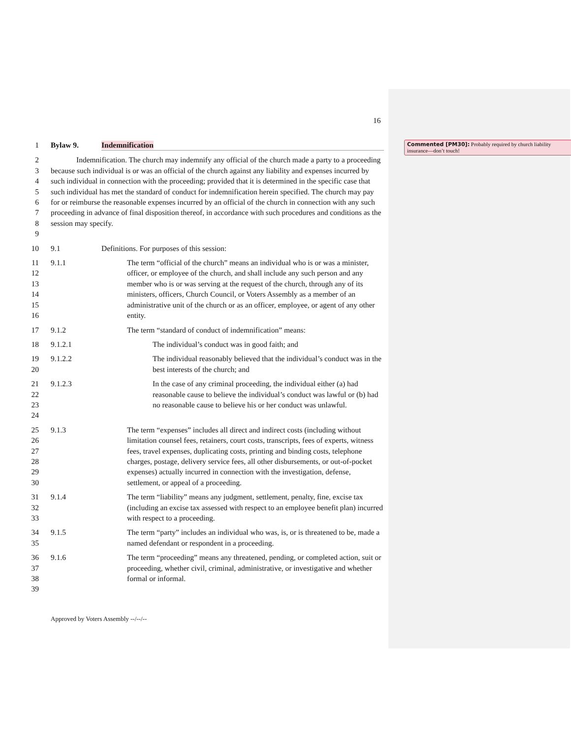Commented [PM30]: Probably required by church liability insurance—don’t touch!
16
1 Bylaw 9. Indemnification
2
3
4
5
6
7
8
9
Indemnification. The church may indemnify any official of the church made a party to a proceeding because such individual is or was an official of the church against any liability and expenses incurred by such individual in connection with the proceeding; provided that it is determined in the specific case that such individual has met the standard of conduct for indemnification herein specified. The church may pay for or reimburse the reasonable expenses incurred by an official of the church in connection with any such proceeding in advance of final disposition thereof, in accordance with such procedures and conditions as the session may specify.
10 9.1 Definitions. For purposes of this session:
11
12
13
14
15
16
9.1.1 The term “official of the church” means an individual who is or was a minister, officer, or employee of the church, and shall include any such person and any member who is or was serving at the request of the church, through any of its ministers, officers, Church Council, or Voters Assembly as a member of an administrative unit of the church or as an officer, employee, or agent of any other entity.
17 9.1.2 The term “standard of conduct of indemnification” means:
18 9.1.2.1 The individual’s conduct was in good faith; and
19
20
9.1.2.2 The individual reasonably believed that the individual’s conduct was in the best interests of the church; and
21
22
23
24
9.1.2.3 In the case of any criminal proceeding, the individual either (a) had reasonable cause to believe the individual’s conduct was lawful or (b) had no reasonable cause to believe his or her conduct was unlawful.
25
26
27
28
29
30
9.1.3 The term “expenses” includes all direct and indirect costs (including without limitation counsel fees, retainers, court costs, transcripts, fees of experts, witness fees, travel expenses, duplicating costs, printing and binding costs, telephone charges, postage, delivery service fees, all other disbursements, or out-of-pocket expenses) actually incurred in connection with the investigation, defense, settlement, or appeal of a proceeding.
31
32
33
9.1.4 The term “liability” means any judgment, settlement, penalty, fine, excise tax (including an excise tax assessed with respect to an employee benefit plan) incurred with respect to a proceeding.
34
35
9.1.5 The term “party” includes an individual who was, is, or is threatened to be, made a named defendant or respondent in a proceeding.
36
37
38
39
9.1.6 The term “proceeding” means any threatened, pending, or completed action, suit or proceeding, whether civil, criminal, administrative, or investigative and whether formal or informal.
Approved by Voters Assembly --/--/--